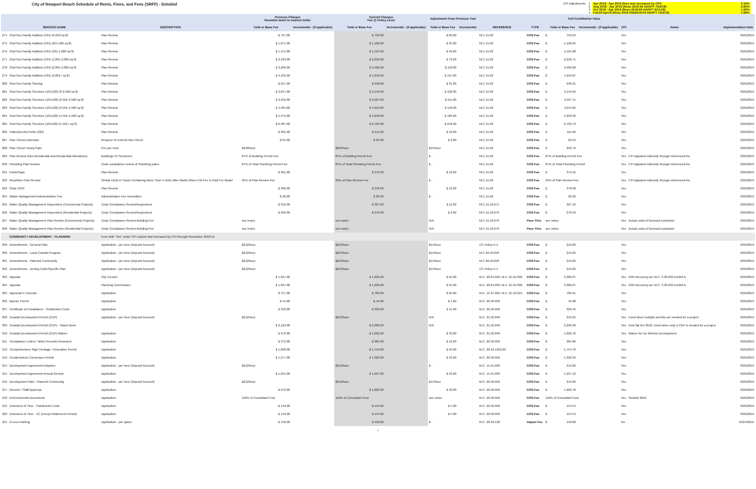City of Newport Beach Schedule of Rents, Fines, and Fees (SRFF) - Detailed
| CPI Adjustments | 1 | Apr 2018 - Apr 2019 (fees last increased by CPI) 3.34% |
| | 2 | Aug 2018 - Apr 2019 (Reso 2018-55 ADOPT 7/24/18) 2.66% |
| | 3 | Oct 2018 - Apr 2019 (Reso 2018-66 ADOPT 9/11/18) 1.63% |
| | 4 | Feb19-Apr19 (Reso 2019-03&2019-04 ADOPT 1/22/19) 1.58% |
| | | | Previous Charges Rounded down to nearest dollar | | Current Charges Fee @ Policy Level | | Adjustment From Previous Year | | | | | Full Cost/Market Value | | | | |
| --- | --- | --- | --- | --- | --- | --- | --- | --- | --- | --- | --- | --- | --- | --- | --- | --- |
| | SERVICE NAME | DESCRIPTION | Total or Base Fee | Incremental - (if applicable) | Total or Base Fee | Incremental - (if applicable) | Total or Base Fee | Incremental | REFERENCE | TYPE | | Total or Base Fee | Incremental - (if applicable) | CPI | Notes | Implementation Date |
| 274 | One/Two Family Addition (434) (0-250 sq ft) | Plan Review | $ 767.00 | | $ 793.00 | | $ 26.00 | | M.C.15.02 | COS-Fee | $ | 793.24 | | Yes | | 8/26/2019 |
| 275 | One/Two Family Addition (434) (251-500 sq ft) | Plan Review | $ 1,071.00 | | $ 1,106.00 | | $ 35.00 | | M.C.15.02 | COS-Fee | $ | 1,106.84 | | Yes | | 8/26/2019 |
| 276 | One/Two Family Addition (434) (501-1,000 sq ft) | Plan Review | $ 1,475.00 | | $ 1,524.00 | | $ 49.00 | | M.C.15.02 | COS-Fee | $ | 1,524.98 | | Yes | | 8/26/2019 |
| 277 | One/Two Family Addition (434) (1,001-2,000 sq ft) | Plan Review | $ 2,183.00 | | $ 2,256.00 | | $ 73.00 | | M.C.15.02 | COS-Fee | $ | 2,256.71 | | Yes | | 8/26/2019 |
| 278 | One/Two Family Addition (434) (2,001-3,000 sq ft) | Plan Review | $ 3,296.00 | | $ 3,406.00 | | $ 110.00 | | M.C.15.02 | COS-Fee | $ | 3,406.60 | | Yes | | 8/26/2019 |
| 279 | One/Two Family Addition (434) (3,001+ sq ft) | Plan Review | $ 4,105.00 | | $ 4,242.00 | | $ 137.00 | | M.C.15.02 | COS-Fee | $ | 4,242.87 | | Yes | | 8/26/2019 |
| 280 | One/Two Family Shoring | Plan Review | $ 917.00 | | $ 948.00 | | $ 31.00 | | M.C.15.02 | COS-Fee | $ | 948.31 | | Yes | | 8/26/2019 |
| 281 | One/Two Family Structure (101/103) (0-2,500 sq ft) | Plan Review | $ 3,047.00 | | $ 3,149.00 | | $ 102.00 | | M.C.15.02 | COS-Fee | $ | 3,149.56 | | Yes | | 8/26/2019 |
| 282 | One/Two Family Structure (101/103) (2,501-3,500 sq ft) | Plan Review | $ 3,452.00 | | $ 3,567.00 | | $ 115.00 | | M.C.15.02 | COS-Fee | $ | 3,567.71 | | Yes | | 8/26/2019 |
| 283 | One/Two Family Structure (101/103) (3,501-4,500 sq ft) | Plan Review | $ 4,464.00 | | $ 4,613.00 | | $ 149.00 | | M.C.15.02 | COS-Fee | $ | 4,613.05 | | Yes | | 8/26/2019 |
| 284 | One/Two Family Structure (101/103) (4,501-5,500 sq ft) | Plan Review | $ 5,475.00 | | $ 5,658.00 | | $ 183.00 | | M.C.15.02 | COS-Fee | $ | 5,658.39 | | Yes | | 8/26/2019 |
| 285 | One/Two Family Structure (101/103) (5,501+ sq ft) | Plan Review | $ 6,487.00 | | $ 6,703.00 | | $ 216.00 | | M.C.15.02 | COS-Fee | $ | 6,703.73 | | Yes | | 8/26/2019 |
| 286 | Patios/Decks/Trellis (329) | Plan Review | $ 301.00 | | $ 311.00 | | $ 10.00 | | M.C.15.02 | COS-Fee | $ | 311.69 | | Yes | | 8/26/2019 |
| 287 | Plan Check Extension | Request To Extend Plan Check | $ 61.00 | | $ 63.00 | | $ 2.00 | | M.C.15.02 | COS-Fee | $ | 63.24 | | Yes | | 8/26/2019 |
| 288 | Plan Check Hourly Rate | Fee per Hour | $248/hour | | $256/hour | | $15/hour | | M.C.15.02 | COS-Fee | $ | 256.79 | | Yes | | 8/26/2019 |
| 289 | Plan Review (Non-Residential and Residential Alterations) | Buildings Or Structures | 87% of Building Permit Fee | | 87% of Building Permit Fee | | $ - | | M.C.15.02 | COS-Fee | 87% of Building Permit Fee | | | Yes | CPI adjusted indirectly through referenced fee | 8/26/2019 |
| 290 | Plumbing Plan Review | Code compliance review of Plumbing plans | 87% of Total Plumbing Permit Fee | | 87% of Total Plumbing Permit Fee | | $ - | | M.C.15.02 | COS-Fee | 87% of Total Plumbing Permit | | | Yes | CPI adjusted indirectly through referenced fee | 8/26/2019 |
| 291 | Pools/Spas | Plan Review | $ 361.00 | | $ 373.00 | | $ 12.00 | | M.C.15.02 | COS-Fee | $ | 373.15 | | Yes | | 8/26/2019 |
| 292 | Repetitive Plan Review | Similar Units In Tracts Containing More Than 5 Units After Model When Full Fee Is Paid For Model | 25% of Plan Review Fee | | 25% of Plan Review Fee | | $ - | | M.C.15.02 | COS-Fee | 25% of Plan Review Fee | | | Yes | CPI adjusted indirectly through referenced fee | 8/26/2019 |
| 293 | Solar (434) | Plan Review | $ 366.00 | | $ 378.00 | | $ 12.00 | | M.C.15.02 | COS-Fee | $ | 378.58 | | Yes | | 8/26/2019 |
| 294 | Waste Management Administration Fee | Administration Fee Demolition | $ 26.00 | | $ 26.00 | | $ - | | M.C.15.02 | COS-Fee | $ | 26.92 | | Yes | | 8/26/2019 |
| 295 | Water Quality Management Inspections (Commercial Projects) | Code Compliance Review/Inspections | $ 316.00 | | $ 327.00 | | $ 11.00 | | M.C.15.10.071 | COS-Fee | $ | 327.16 | | Yes | | 8/26/2019 |
| 296 | Water Quality Management Inspections (Residential Projects) | Code Compliance Review/Inspections | $ 269.00 | | $ 278.00 | | $ 9.00 | | M.C.15.10.070 | COS-Fee | $ | 278.53 | | Yes | | 8/26/2019 |
| 297 | Water Quality Management Plan Review (Commercial Projects) | Code Compliance Review-Building Fee | see notes | | see notes | | N/A | | M.C.15.10.070 | Pass Thru | see notes | | | Yes | Actual costs of licensed contractor | 8/26/2019 |
| 298 | Water Quality Management Plan Review (Residential Projects) | Code Compliance Review-Building Fee | see notes | | see notes | | N/A | | M.C.15.10.070 | Pass Thru | see notes | | | Yes | Actual costs of licensed contractor | 8/26/2019 |
| | COMMUNITY DEVELOPMENT - PLANNING | Fees with "Yes" under CPI column last increased by CPI through Resolution 2018-55 | | | | | | | | | | | | | | |
| 299 | Amendments - General Plan | Application - per hour (Deposit Account) | $212/hour | | $219/hour | | $14/hour | | CC Policy K-1 | COS-Fee | $ | 219.26 | | Yes | | 8/26/2019 |
| 300 | Amendments - Local Coastal Program | Application - per hour (Deposit Account) | $212/hour | | $219/hour | | $14/hour | | M.C 20.50.050 | COS-Fee | $ | 219.26 | | Yes | | 8/26/2019 |
| 301 | Amendments - Planned Community | Application - per hour (Deposit Account) | $212/hour | | $219/hour | | $14/hour | | M.C 20.50.050 | COS-Fee | $ | 219.26 | | Yes | | 8/26/2019 |
| 302 | Amendments - Zoning Code/Specific Plan | Application - per hour (Deposit Account) | $212/hour | | $219/hour | | $14/hour | | CC Policy K-1 | COS-Fee | $ | 219.26 | | Yes | | 8/26/2019 |
| 303 | Appeals | City Council | $ 1,637.00 | | $ 1,692.00 | | $ 55.00 | | M.C. 20.64.030, M.C. 21.64.030 | COS-Fee | $ | 3,386.07 | | Yes | 50% Recovery per M.C. 3.36.030 Exhibit A | 8/26/2019 |
| 304 | Appeals | Planning Commission | $ 1,637.00 | | $ 1,692.00 | | $ 55.00 | | M.C. 20.64.030, M.C. 21.64.030 | COS-Fee | $ | 3,386.07 | | Yes | 50% Recovery per M.C. 3.36.030 Exhibit A | 8/26/2019 |
| 305 | Approval in Concept | Application | $ 757.00 | | $ 782.00 | | $ 25.00 | | M.C. 15.37.020, M.C. 21.52.015 | COS-Fee | $ | 782.91 | | Yes | | 8/26/2019 |
| 306 | Banner Permit | Application | $ 44.00 | | $ 45.00 | | $ 1.00 | | M.C. 20.50.050 | COS-Fee | $ | 45.68 | | Yes | | 8/26/2019 |
| 307 | Certificate of Compliance - Subdivision Code | Application | $ 318.00 | | $ 329.00 | | $ 11.00 | | M.C. 20.50.050 | COS-Fee | $ | 329.45 | | Yes | | 8/26/2019 |
| 308 | Coastal Development Permit (CDP) | Application - per hour (Deposit Account) | $212/hour | | $219/hour | | N/A | | M.C. 21.50.040 | COS-Fee | $ | 219.25 | | Yes | Used when multiple permits are needed for a project | 8/26/2019 |
| 309 | Coastal Development Permit (CDP) - Stand Alone | | $ 2,129.00 | | $ 2,200.00 | | N/A | | M.C. 21.50.040 | COS-Fee | $ | 2,200.90 | | Yes | New flat fee 2018, Used when only a CDP is needed for a project | 8/26/2019 |
| 310 | Coastal Development Permit (CDP) Waiver | Application | $ 970.00 | | $ 1,002.00 | | $ 32.00 | | M.C. 21.50.040 | COS-Fee | $ | 1,002.76 | | Yes | Waiver for De Minimis Development | 8/26/2019 |
| 311 | Compliance Letters / Minor Records Research | Application | $ 372.00 | | $ 384.00 | | $ 12.00 | | M.C. 20.50.050 | COS-Fee | $ | 384.86 | | Yes | | 8/26/2019 |
| 312 | Comprehensive Sign/ Heritage / Innovative Permit | Application | $ 1,698.00 | | $ 1,754.00 | | $ 56.00 | | M.C. 20.42.120/130 | COS-Fee | $ | 1,754.70 | | Yes | | 8/26/2019 |
| 313 | Condominium Conversion Permit | Application | $ 1,277.00 | | $ 1,320.00 | | $ 43.00 | | M.C. 20.50.050 | COS-Fee | $ | 1,320.34 | | Yes | | 8/26/2019 |
| 314 | Development Agreement Adoption | Application - per hour (Deposit Account) | $212/hour | | $219/hour | | $ - | | M.C. 15.45.030 | COS-Fee | $ | 219.26 | | Yes | | 8/26/2019 |
| 315 | Development Agreement Annual Review | Application | $ 1,255.00 | | $ 1,297.00 | | $ 42.00 | | M.C. 15.45.030 | COS-Fee | $ | 1,297.12 | | Yes | | 8/26/2019 |
| 316 | Development Plan - Planned Community | Application - per hour (Deposit Account) | $212/hour | | $219/hour | | $14/hour | | M.C. 20.50.050 | COS-Fee | $ | 219.26 | | Yes | | 8/26/2019 |
| 317 | Director / Staff Approval | Application | $ 970.00 | | $ 1,002.00 | | $ 32.00 | | M.C. 20.50.050 | COS-Fee | $ | 1,002.76 | | Yes | | 8/26/2019 |
| 318 | Environmental Documents | Application | 110% of Consultant Cost | | 110% of Consultant Cost | | see notes | | M.C. 20.50.050 | COS-Fee | 110% of Consultant Cost | | | Yes | Studied 2016 | 8/26/2019 |
| 319 | Extension of Time - Subdivision Code | Application | $ 149.00 | | $ 154.00 | | $ 5.00 | | M.C. 20.50.050 | COS-Fee | $ | 154.54 | | Yes | | 8/26/2019 |
| 320 | Extension of Time - ZC (except Abatement Period) | Application | $ 149.00 | | $ 154.00 | | $ 5.00 | | M.C. 20.50.050 | COS-Fee | $ | 154.54 | | Yes | | 8/26/2019 |
| 321 | In-Lieu Parking | Application - per space | $ 150.00 | | $ 150.00 | | $ - | | M.C. 20.40.130 | Impact Fee | $ | 150.00 | | No | | 10/24/2016 |
7